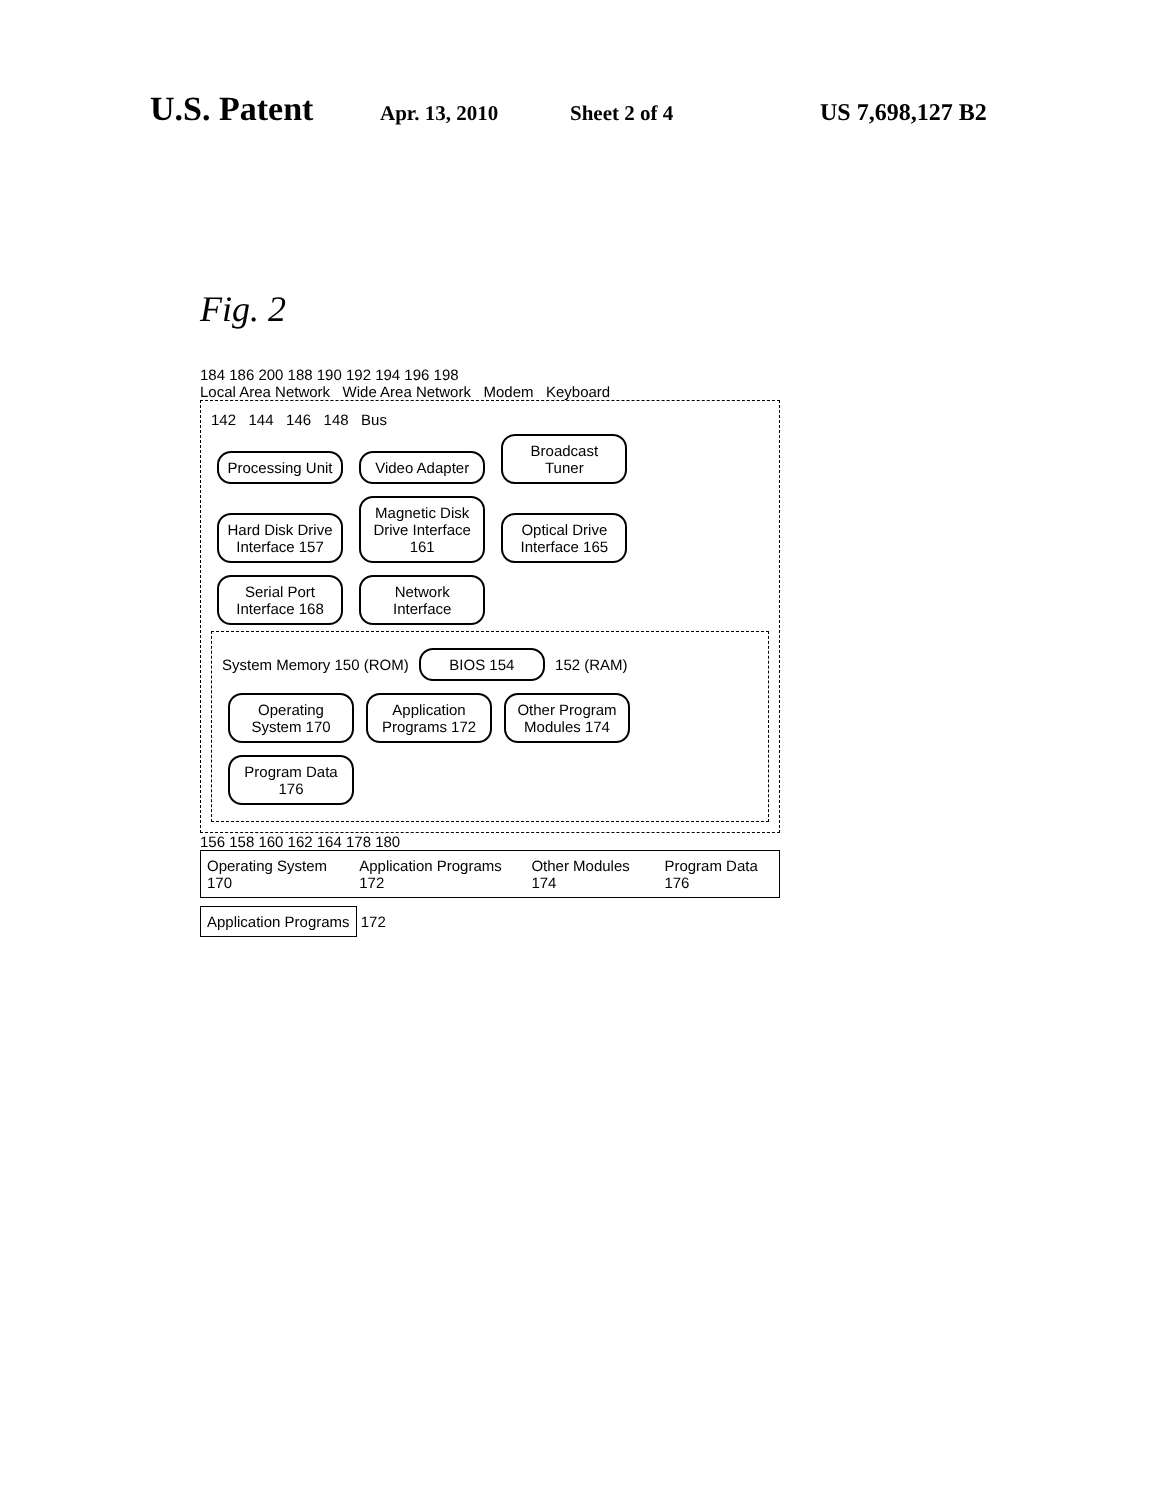U.S. Patent Apr. 13, 2010 Sheet 2 of 4 US 7,698,127 B2
Fig. 2
184 186 200 188 190 192 194 196 198
Local Area Network Wide Area Network Modem Keyboard
142 144 146 148 Bus
Processing Unit
Video Adapter
Broadcast Tuner
Hard Disk Drive Interface 157
Magnetic Disk Drive Interface 161
Optical Drive Interface 165
Serial Port Interface 168
Network Interface
System Memory 150 (ROM) BIOS 154 152 (RAM) Operating System 170 Application Programs 172 Other Program Modules 174 Program Data 176
156 158 160 162 164 178 180
Operating System 170 Application Programs 172 Other Modules 174 Program Data 176
Application Programs
172